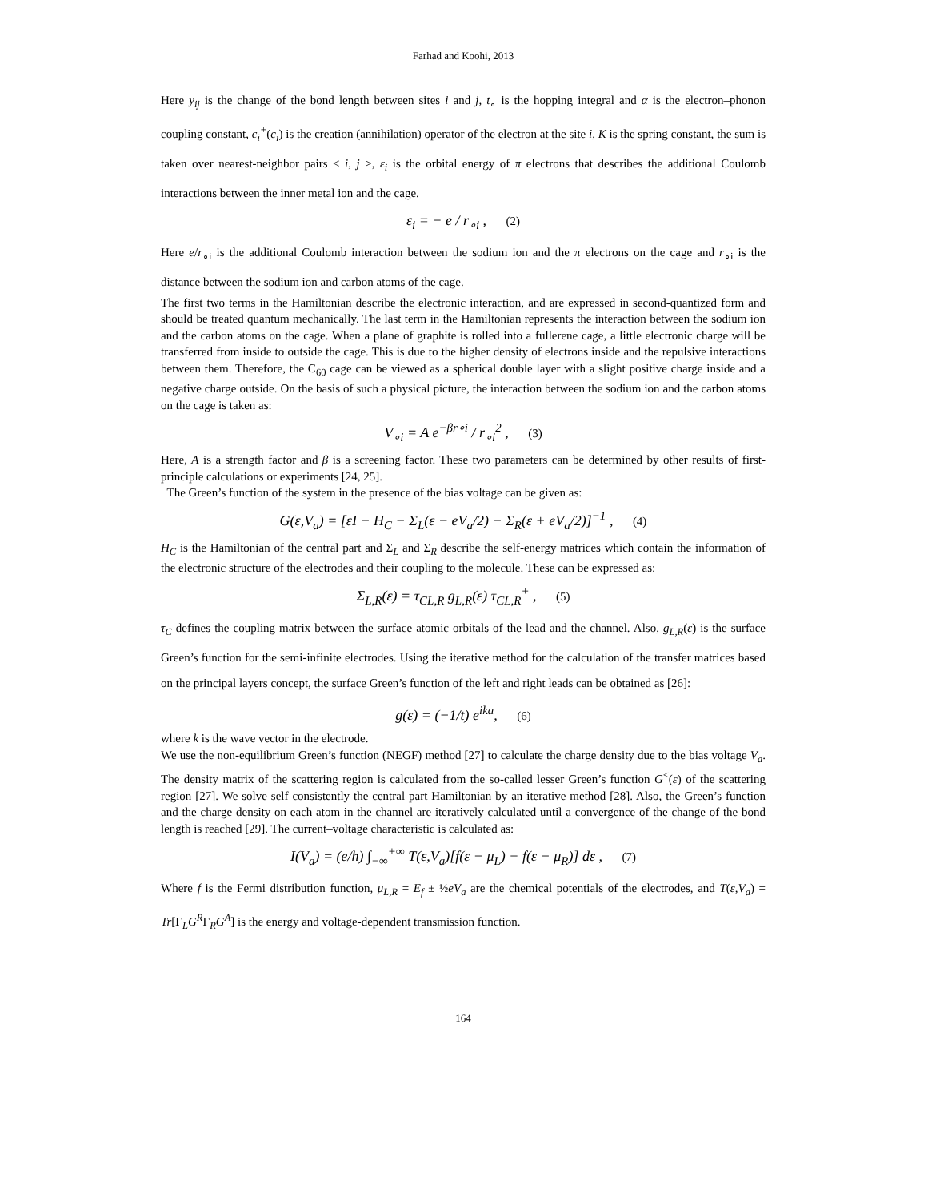Farhad and Koohi, 2013
Here y<sub>ij</sub> is the change of the bond length between sites i and j, t<sub>∘</sub> is the hopping integral and α is the electron–phonon coupling constant, c<sub>i</sub><sup>+</sup>(c<sub>i</sub>) is the creation (annihilation) operator of the electron at the site i, K is the spring constant, the sum is taken over nearest-neighbor pairs < i, j >, ε<sub>i</sub> is the orbital energy of π electrons that describes the additional Coulomb interactions between the inner metal ion and the cage.
ε<sub>i</sub> = − e / r<sub>∘i</sub> , (2)
Here e/r<sub>∘i</sub> is the additional Coulomb interaction between the sodium ion and the π electrons on the cage and r<sub>∘i</sub> is the distance between the sodium ion and carbon atoms of the cage.
The first two terms in the Hamiltonian describe the electronic interaction, and are expressed in second-quantized form and should be treated quantum mechanically. The last term in the Hamiltonian represents the interaction between the sodium ion and the carbon atoms on the cage. When a plane of graphite is rolled into a fullerene cage, a little electronic charge will be transferred from inside to outside the cage. This is due to the higher density of electrons inside and the repulsive interactions between them. Therefore, the C<sub>60</sub> cage can be viewed as a spherical double layer with a slight positive charge inside and a negative charge outside. On the basis of such a physical picture, the interaction between the sodium ion and the carbon atoms on the cage is taken as:
V<sub>∘i</sub> = A e<sup>−βr∘i</sup> / r<sub>∘i</sub><sup>2</sup> , (3)
Here, A is a strength factor and β is a screening factor. These two parameters can be determined by other results of first-principle calculations or experiments [24, 25].
The Green’s function of the system in the presence of the bias voltage can be given as:
G(ε,V<sub>a</sub>) = [εI − H<sub>C</sub> − Σ<sub>L</sub>(ε − eV<sub>a</sub>/2) − Σ<sub>R</sub>(ε + eV<sub>a</sub>/2)]<sup>−1</sup> , (4)
H<sub>C</sub> is the Hamiltonian of the central part and Σ<sub>L</sub> and Σ<sub>R</sub> describe the self-energy matrices which contain the information of the electronic structure of the electrodes and their coupling to the molecule. These can be expressed as:
Σ<sub>L,R</sub>(ε) = τ<sub>CL,R</sub> g<sub>L,R</sub>(ε) τ<sub>CL,R</sub><sup>+</sup> , (5)
τ<sub>C</sub> defines the coupling matrix between the surface atomic orbitals of the lead and the channel. Also, g<sub>L,R</sub>(ε) is the surface Green’s function for the semi-infinite electrodes. Using the iterative method for the calculation of the transfer matrices based on the principal layers concept, the surface Green’s function of the left and right leads can be obtained as [26]:
g(ε) = (−1/t) e<sup>ika</sup>, (6)
where k is the wave vector in the electrode.
We use the non-equilibrium Green’s function (NEGF) method [27] to calculate the charge density due to the bias voltage V<sub>a</sub>. The density matrix of the scattering region is calculated from the so-called lesser Green’s function G<sup><</sup>(ε) of the scattering region [27]. We solve self consistently the central part Hamiltonian by an iterative method [28]. Also, the Green’s function and the charge density on each atom in the channel are iteratively calculated until a convergence of the change of the bond length is reached [29]. The current–voltage characteristic is calculated as:
I(V<sub>a</sub>) = (e/h) ∫<sub>−∞</sub><sup>+∞</sup> T(ε,V<sub>a</sub>)[f(ε − μ<sub>L</sub>) − f(ε − μ<sub>R</sub>)] dε , (7)
Where f is the Fermi distribution function, μ<sub>L,R</sub> = E<sub>f</sub> ± ½eV<sub>a</sub> are the chemical potentials of the electrodes, and T(ε,V<sub>a</sub>) = Tr[Γ<sub>L</sub>G<sup>R</sup>Γ<sub>R</sub>G<sup>A</sup>] is the energy and voltage-dependent transmission function.
164